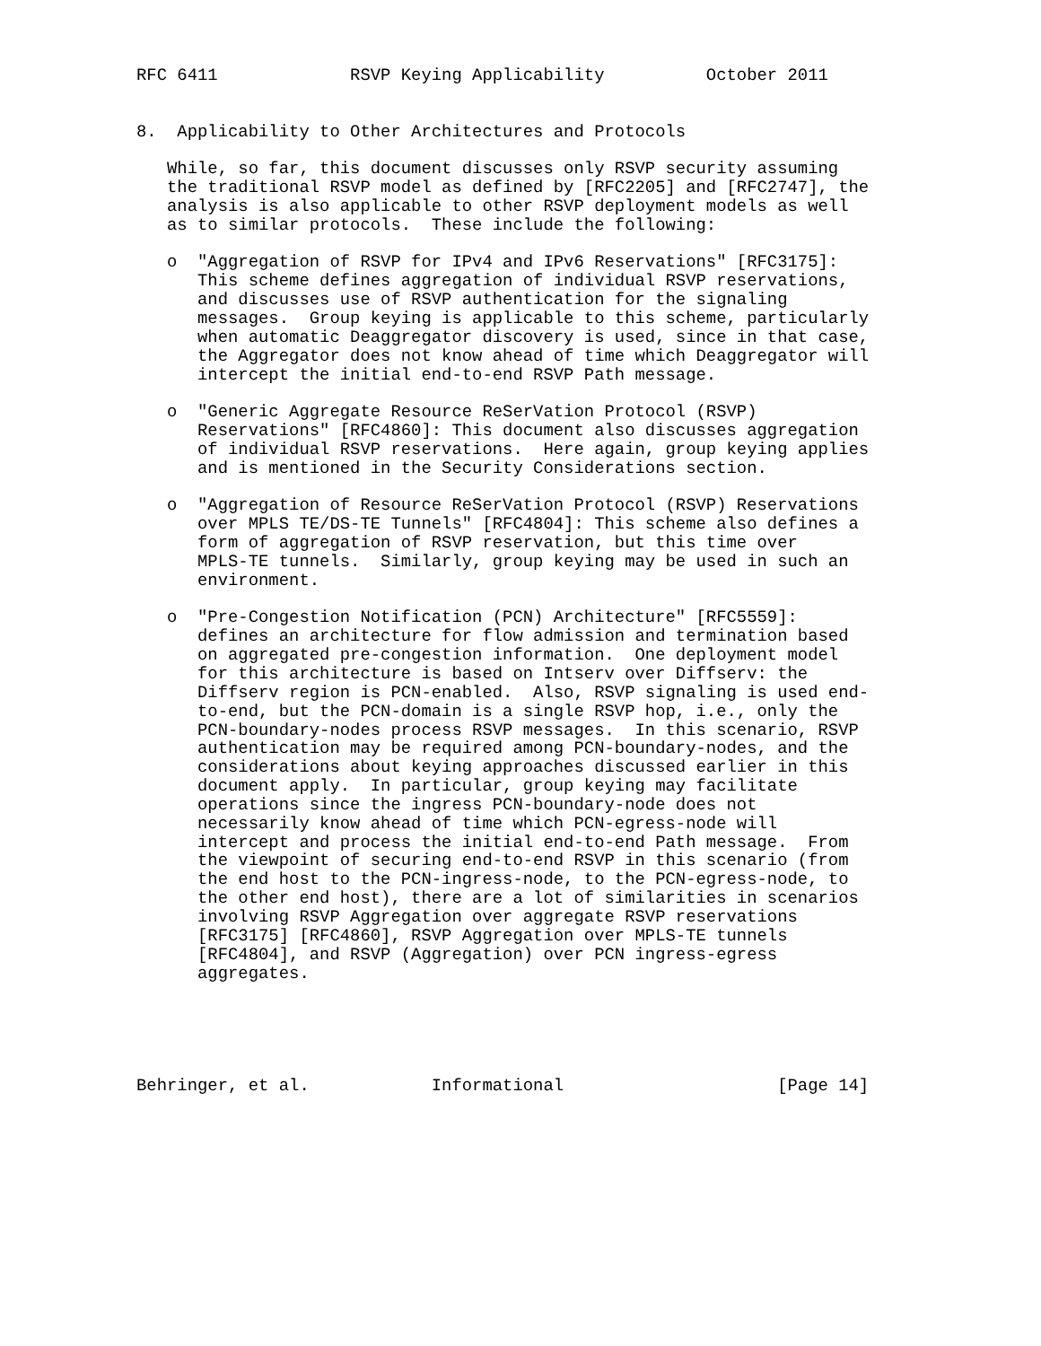RFC 6411             RSVP Keying Applicability          October 2011


8.  Applicability to Other Architectures and Protocols

   While, so far, this document discusses only RSVP security assuming
   the traditional RSVP model as defined by [RFC2205] and [RFC2747], the
   analysis is also applicable to other RSVP deployment models as well
   as to similar protocols.  These include the following:

   o  "Aggregation of RSVP for IPv4 and IPv6 Reservations" [RFC3175]:
      This scheme defines aggregation of individual RSVP reservations,
      and discusses use of RSVP authentication for the signaling
      messages.  Group keying is applicable to this scheme, particularly
      when automatic Deaggregator discovery is used, since in that case,
      the Aggregator does not know ahead of time which Deaggregator will
      intercept the initial end-to-end RSVP Path message.

   o  "Generic Aggregate Resource ReSerVation Protocol (RSVP)
      Reservations" [RFC4860]: This document also discusses aggregation
      of individual RSVP reservations.  Here again, group keying applies
      and is mentioned in the Security Considerations section.

   o  "Aggregation of Resource ReSerVation Protocol (RSVP) Reservations
      over MPLS TE/DS-TE Tunnels" [RFC4804]: This scheme also defines a
      form of aggregation of RSVP reservation, but this time over
      MPLS-TE tunnels.  Similarly, group keying may be used in such an
      environment.

   o  "Pre-Congestion Notification (PCN) Architecture" [RFC5559]:
      defines an architecture for flow admission and termination based
      on aggregated pre-congestion information.  One deployment model
      for this architecture is based on Intserv over Diffserv: the
      Diffserv region is PCN-enabled.  Also, RSVP signaling is used end-
      to-end, but the PCN-domain is a single RSVP hop, i.e., only the
      PCN-boundary-nodes process RSVP messages.  In this scenario, RSVP
      authentication may be required among PCN-boundary-nodes, and the
      considerations about keying approaches discussed earlier in this
      document apply.  In particular, group keying may facilitate
      operations since the ingress PCN-boundary-node does not
      necessarily know ahead of time which PCN-egress-node will
      intercept and process the initial end-to-end Path message.  From
      the viewpoint of securing end-to-end RSVP in this scenario (from
      the end host to the PCN-ingress-node, to the PCN-egress-node, to
      the other end host), there are a lot of similarities in scenarios
      involving RSVP Aggregation over aggregate RSVP reservations
      [RFC3175] [RFC4860], RSVP Aggregation over MPLS-TE tunnels
      [RFC4804], and RSVP (Aggregation) over PCN ingress-egress
      aggregates.





Behringer, et al.            Informational                     [Page 14]